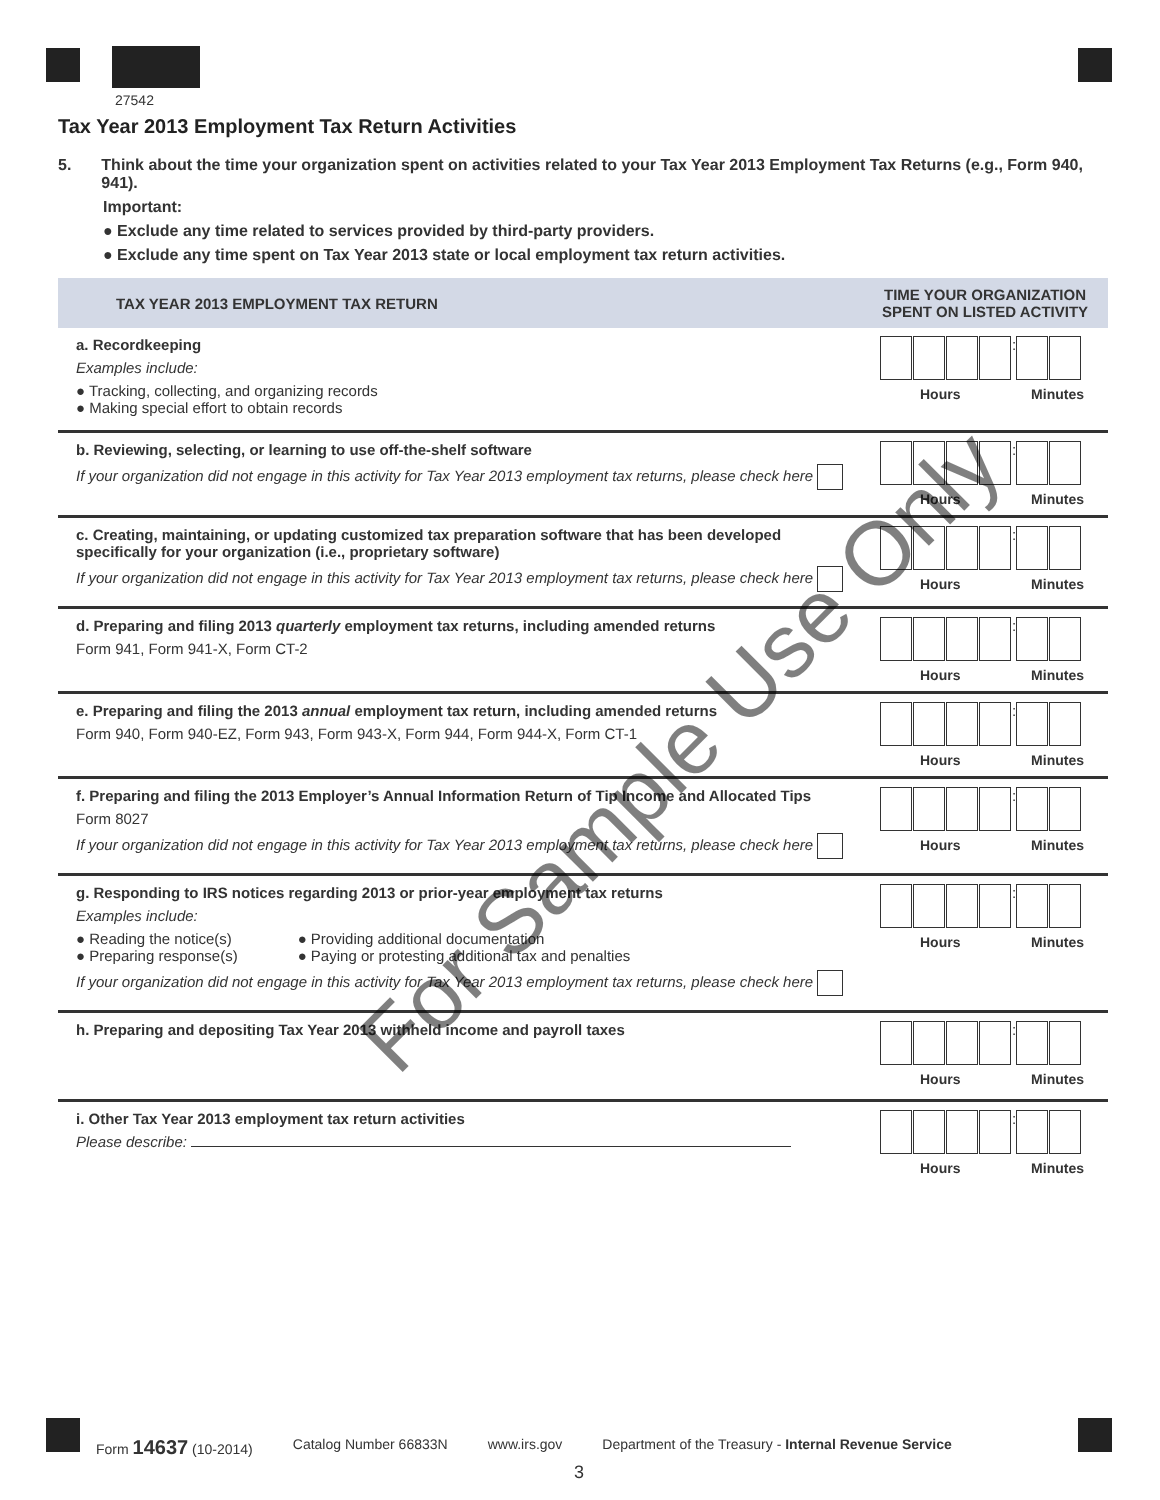27542
Tax Year 2013 Employment Tax Return Activities
5. Think about the time your organization spent on activities related to your Tax Year 2013 Employment Tax Returns (e.g., Form 940, 941).
Important:
● Exclude any time related to services provided by third-party providers.
● Exclude any time spent on Tax Year 2013 state or local employment tax return activities.
| TAX YEAR 2013 EMPLOYMENT TAX RETURN | TIME YOUR ORGANIZATION SPENT ON LISTED ACTIVITY |
| --- | --- |
| a. Recordkeeping Examples include: ● Tracking, collecting, and organizing records ● Making special effort to obtain records | : Hours Minutes |
| b. Reviewing, selecting, or learning to use off-the-shelf software If your organization did not engage in this activity for Tax Year 2013 employment tax returns, please check here | : Hours Minutes |
| c. Creating, maintaining, or updating customized tax preparation software that has been developed specifically for your organization (i.e., proprietary software) If your organization did not engage in this activity for Tax Year 2013 employment tax returns, please check here | : Hours Minutes |
| d. Preparing and filing 2013 quarterly employment tax returns, including amended returns Form 941, Form 941-X, Form CT-2 | : Hours Minutes |
| e. Preparing and filing the 2013 annual employment tax return, including amended returns Form 940, Form 940-EZ, Form 943, Form 943-X, Form 944, Form 944-X, Form CT-1 | : Hours Minutes |
| f. Preparing and filing the 2013 Employer’s Annual Information Return of Tip Income and Allocated Tips Form 8027 If your organization did not engage in this activity for Tax Year 2013 employment tax returns, please check here | : Hours Minutes |
| g. Responding to IRS notices regarding 2013 or prior-year employment tax returns Examples include: ● Reading the notice(s) ● Preparing response(s) ● Providing additional documentation ● Paying or protesting additional tax and penalties If your organization did not engage in this activity for Tax Year 2013 employment tax returns, please check here | : Hours Minutes |
| h. Preparing and depositing Tax Year 2013 withheld income and payroll taxes | : Hours Minutes |
| i. Other Tax Year 2013 employment tax return activities Please describe: | : Hours Minutes |
For Sample Use Only
Form 14637 (10-2014) Catalog Number 66833N www.irs.gov Department of the Treasury - Internal Revenue Service
3